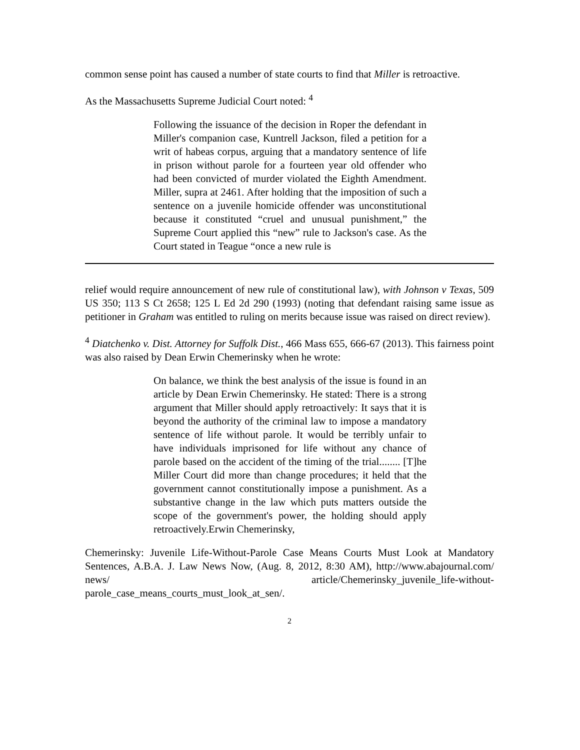common sense point has caused a number of state courts to find that Miller is retroactive.
As the Massachusetts Supreme Judicial Court noted: <sup>4</sup>
Following the issuance of the decision in Roper the defendant in Miller's companion case, Kuntrell Jackson, filed a petition for a writ of habeas corpus, arguing that a mandatory sentence of life in prison without parole for a fourteen year old offender who had been convicted of murder violated the Eighth Amendment. Miller, supra at 2461. After holding that the imposition of such a sentence on a juvenile homicide offender was unconstitutional because it constituted “cruel and unusual punishment,” the Supreme Court applied this “new” rule to Jackson's case. As the Court stated in Teague “once a new rule is
relief would require announcement of new rule of constitutional law), with Johnson v Texas, 509 US 350; 113 S Ct 2658; 125 L Ed 2d 290 (1993) (noting that defendant raising same issue as petitioner in Graham was entitled to ruling on merits because issue was raised on direct review).
<sup>4</sup> Diatchenko v. Dist. Attorney for Suffolk Dist., 466 Mass 655, 666-67 (2013). This fairness point was also raised by Dean Erwin Chemerinsky when he wrote:
On balance, we think the best analysis of the issue is found in an article by Dean Erwin Chemerinsky. He stated: There is a strong argument that Miller should apply retroactively: It says that it is beyond the authority of the criminal law to impose a mandatory sentence of life without parole. It would be terribly unfair to have individuals imprisoned for life without any chance of parole based on the accident of the timing of the trial........ [T]he Miller Court did more than change procedures; it held that the government cannot constitutionally impose a punishment. As a substantive change in the law which puts matters outside the scope of the government's power, the holding should apply retroactively.Erwin Chemerinsky,
Chemerinsky: Juvenile Life-Without-Parole Case Means Courts Must Look at Mandatory Sentences, A.B.A. J. Law News Now, (Aug. 8, 2012, 8:30 AM), http://www.abajournal.com/ news/ article/Chemerinsky_juvenile_life-without-parole_case_means_courts_must_look_at_sen/.
2